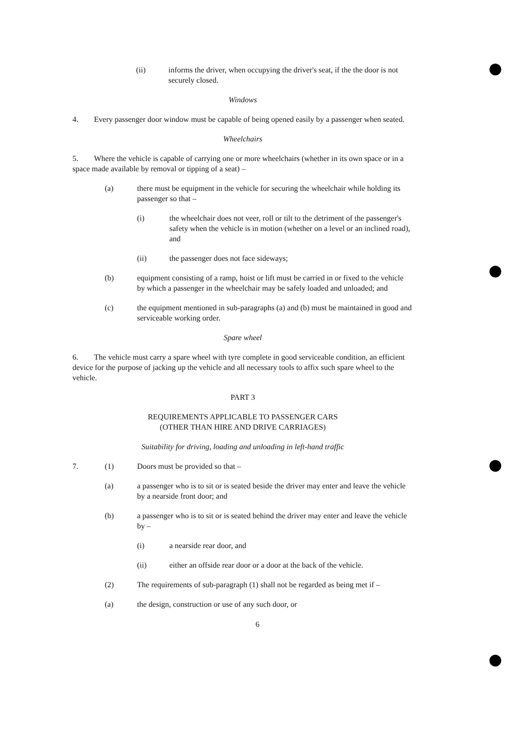(ii) informs the driver, when occupying the driver's seat, if the the door is not securely closed.
Windows
4. Every passenger door window must be capable of being opened easily by a passenger when seated.
Wheelchairs
5. Where the vehicle is capable of carrying one or more wheelchairs (whether in its own space or in a space made available by removal or tipping of a seat) –
(a) there must be equipment in the vehicle for securing the wheelchair while holding its passenger so that –
(i) the wheelchair does not veer, roll or tilt to the detriment of the passenger's safety when the vehicle is in motion (whether on a level or an inclined road), and
(ii) the passenger does not face sideways;
(b) equipment consisting of a ramp, hoist or lift must be carried in or fixed to the vehicle by which a passenger in the wheelchair may be safely loaded and unloaded; and
(c) the equipment mentioned in sub-paragraphs (a) and (b) must be maintained in good and serviceable working order.
Spare wheel
6. The vehicle must carry a spare wheel with tyre complete in good serviceable condition, an efficient device for the purpose of jacking up the vehicle and all necessary tools to affix such spare wheel to the vehicle.
PART 3
REQUIREMENTS APPLICABLE TO PASSENGER CARS
(OTHER THAN HIRE AND DRIVE CARRIAGES)
Suitability for driving, loading and unloading in left-hand traffic
7. (1) Doors must be provided so that –
(a) a passenger who is to sit or is seated beside the driver may enter and leave the vehicle by a nearside front door; and
(b) a passenger who is to sit or is seated behind the driver may enter and leave the vehicle by –
(i) a nearside rear door, and
(ii) either an offside rear door or a door at the back of the vehicle.
(2) The requirements of sub-paragraph (1) shall not be regarded as being met if –
(a) the design, construction or use of any such door, or
6